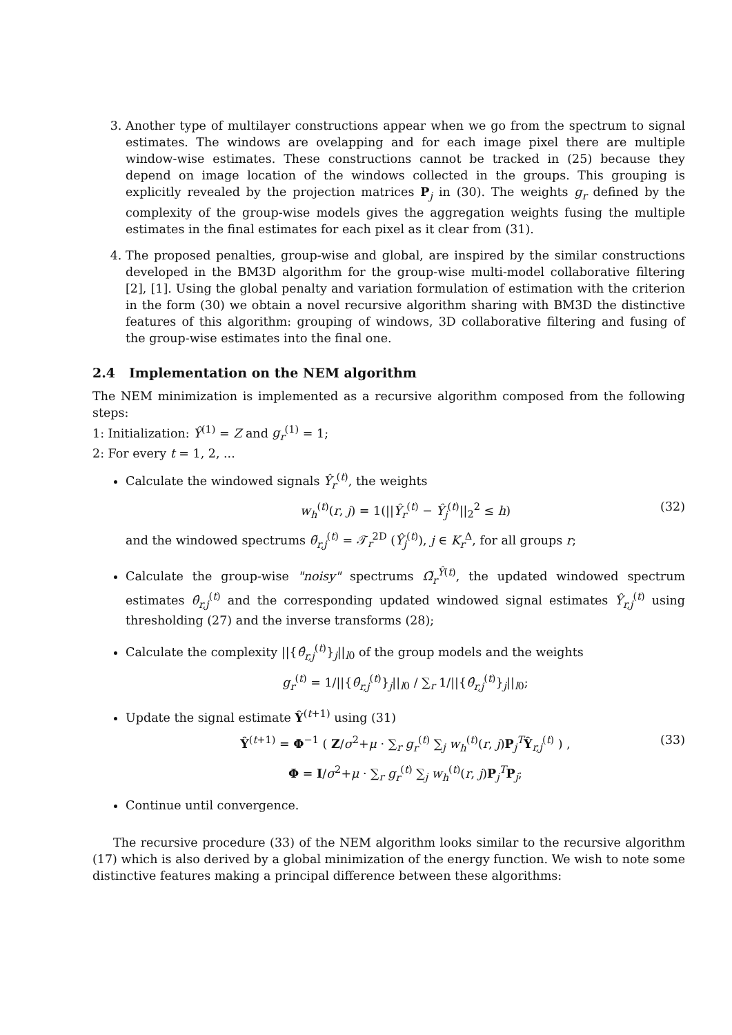3. Another type of multilayer constructions appear when we go from the spectrum to signal estimates. The windows are ovelapping and for each image pixel there are multiple window-wise estimates. These constructions cannot be tracked in (25) because they depend on image location of the windows collected in the groups. This grouping is explicitly revealed by the projection matrices P<sub>j</sub> in (30). The weights g<sub>r</sub> defined by the complexity of the group-wise models gives the aggregation weights fusing the multiple estimates in the final estimates for each pixel as it clear from (31).
4. The proposed penalties, group-wise and global, are inspired by the similar constructions developed in the BM3D algorithm for the group-wise multi-model collaborative filtering [2], [1]. Using the global penalty and variation formulation of estimation with the criterion in the form (30) we obtain a novel recursive algorithm sharing with BM3D the distinctive features of this algorithm: grouping of windows, 3D collaborative filtering and fusing of the group-wise estimates into the final one.
2.4 Implementation on the NEM algorithm
The NEM minimization is implemented as a recursive algorithm composed from the following steps:
1: Initialization: Ŷ<sup>(1)</sup> = Z and g<sub>r</sub><sup>(1)</sup> = 1;
2: For every t = 1, 2, ...
Calculate the windowed signals Ŷ<sub>r</sub><sup>(t)</sup>, the weights
w<sub>h</sub><sup>(t)</sup>(r, j) = 1(||Ŷ<sub>r</sub><sup>(t)</sup> − Ŷ<sub>j</sub><sup>(t)</sup>||<sub>2</sub><sup>2</sup> ≤ h) (32)
and the windowed spectrums θ̃<sub>r,j</sub><sup>(t)</sup> = 𝒯<sub>r</sub><sup>2D</sup> (Ŷ<sub>j</sub><sup>(t)</sup>), j ∈ K<sub>r</sub><sup>Δ</sup>, for all groups r;
Calculate the group-wise "noisy" spectrums Ω̃<sub>r</sub><sup>Ŷ(t)</sup>, the updated windowed spectrum estimates θ̂<sub>r,j</sub><sup>(t)</sup> and the corresponding updated windowed signal estimates Ŷ<sub>r,j</sub><sup>(t)</sup> using thresholding (27) and the inverse transforms (28);
Calculate the complexity ||{θ̂<sub>r,j</sub><sup>(t)</sup>}<sub>j</sub>||<sub>l0</sub> of the group models and the weights
g<sub>r</sub><sup>(t)</sup> = 1/||{θ̂<sub>r,j</sub><sup>(t)</sup>}<sub>j</sub>||<sub>l0</sub> / ∑<sub>r</sub> 1/||{θ̂<sub>r,j</sub><sup>(t)</sup>}<sub>j</sub>||<sub>l0</sub>;
Update the signal estimate Ŷ<sup>(t+1)</sup> using (31)
Ŷ<sup>(t+1)</sup> = Φ<sup>−1</sup> ( Z/σ<sup>2</sup>+μ · ∑<sub>r</sub> g<sub>r</sub><sup>(t)</sup> ∑<sub>j</sub> w<sub>h</sub><sup>(t)</sup>(r, j)P<sub>j</sub><sup>T</sup>Ŷ<sub>r,j</sub><sup>(t)</sup> ) , (33)
Φ = I/σ<sup>2</sup>+μ · ∑<sub>r</sub> g<sub>r</sub><sup>(t)</sup> ∑<sub>j</sub> w<sub>h</sub><sup>(t)</sup>(r, j)P<sub>j</sub><sup>T</sup>P<sub>j</sub>;
Continue until convergence.
The recursive procedure (33) of the NEM algorithm looks similar to the recursive algorithm (17) which is also derived by a global minimization of the energy function. We wish to note some distinctive features making a principal difference between these algorithms: